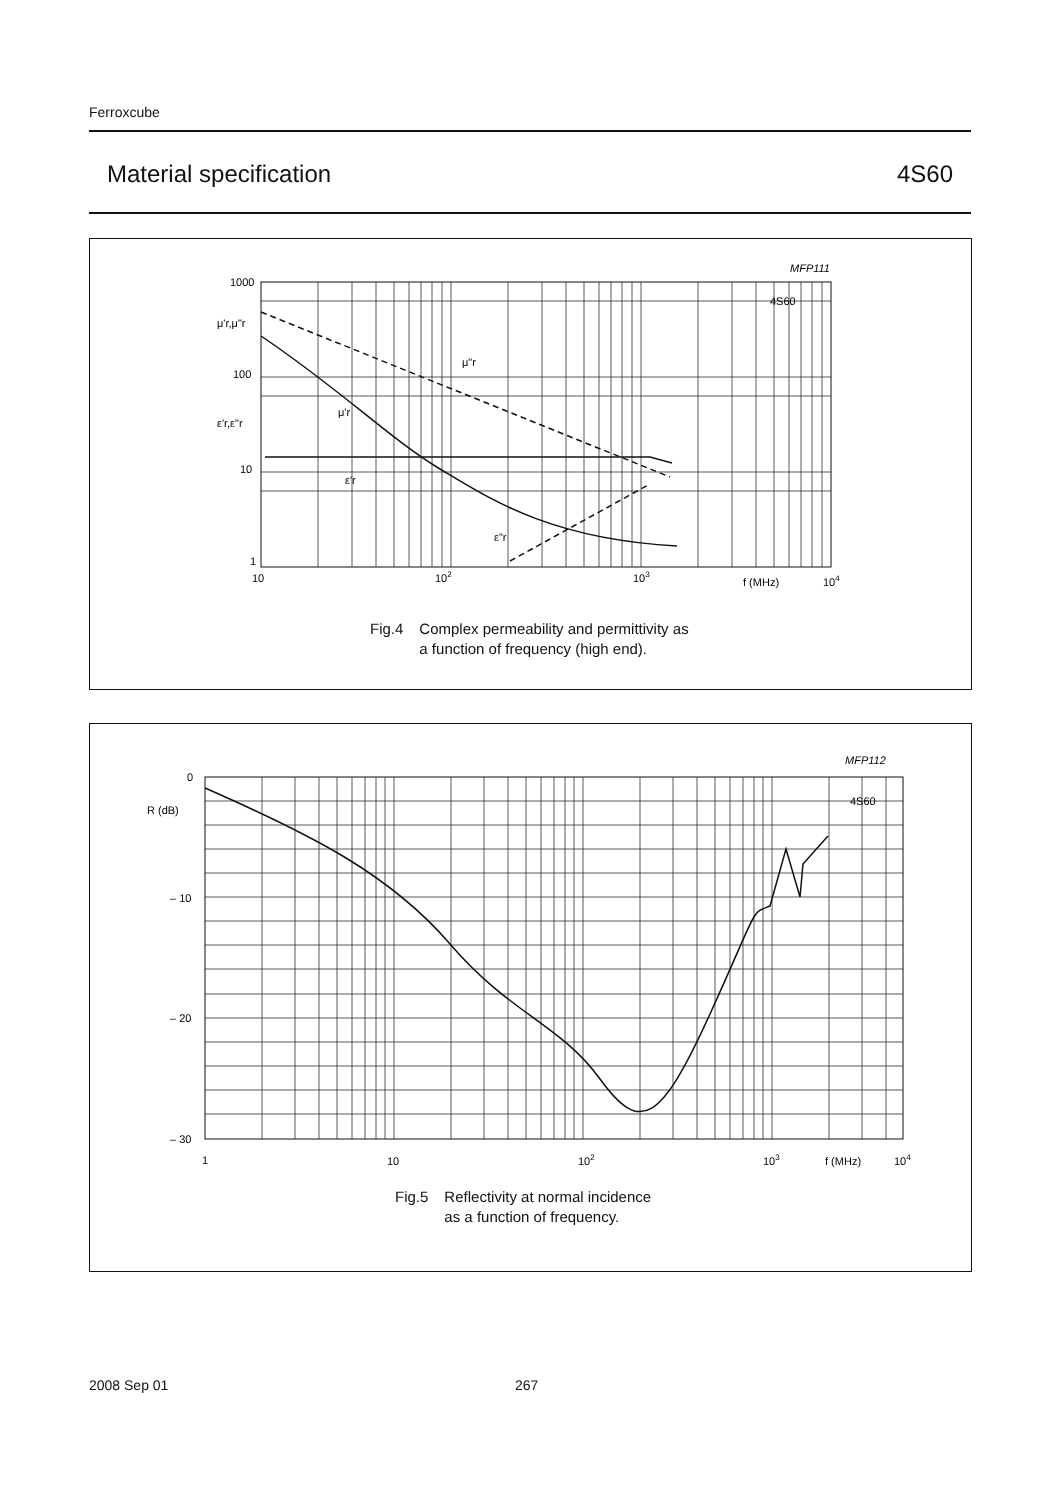Ferroxcube
Material specification 4S60
MFP111
1000
100
10
1
μ'r,μ"r
ε'r,ε"r
10
102
103
f (MHz)
104
4S60
μ"r
μ'r
ε'r
ε"r
Fig.4 Complex permeability and permittivity as
a function of frequency (high end).
MFP112
0
R (dB)
– 10
– 20
– 30
1
10
102
103
f (MHz)
104
4S60
Fig.5 Reflectivity at normal incidence
as a function of frequency.
2008 Sep 01 267